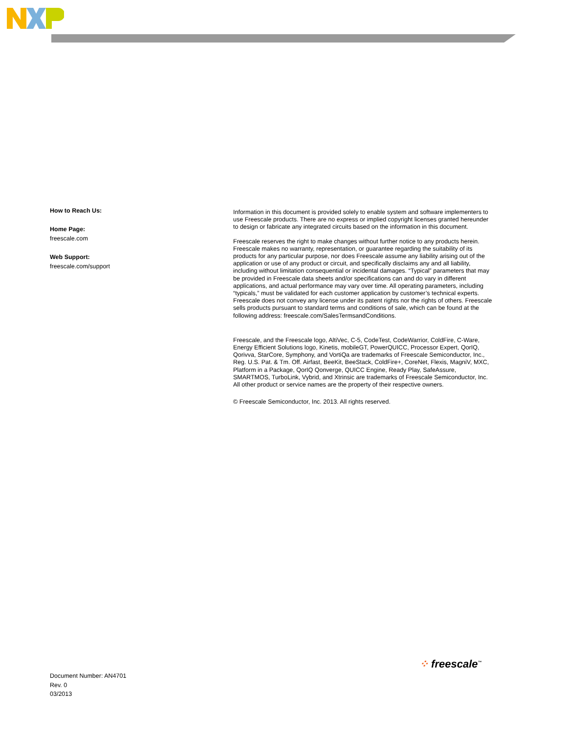How to Reach Us:
Home Page:
freescale.com
Web Support:
freescale.com/support
Information in this document is provided solely to enable system and software implementers to use Freescale products. There are no express or implied copyright licenses granted hereunder to design or fabricate any integrated circuits based on the information in this document.
Freescale reserves the right to make changes without further notice to any products herein. Freescale makes no warranty, representation, or guarantee regarding the suitability of its products for any particular purpose, nor does Freescale assume any liability arising out of the application or use of any product or circuit, and specifically disclaims any and all liability, including without limitation consequential or incidental damages. “Typical” parameters that may be provided in Freescale data sheets and/or specifications can and do vary in different applications, and actual performance may vary over time. All operating parameters, including “typicals,” must be validated for each customer application by customer’s technical experts. Freescale does not convey any license under its patent rights nor the rights of others. Freescale sells products pursuant to standard terms and conditions of sale, which can be found at the following address: freescale.com/SalesTermsandConditions.
Freescale, and the Freescale logo, AltiVec, C-5, CodeTest, CodeWarrior, ColdFire, C-Ware, Energy Efficient Solutions logo, Kinetis, mobileGT, PowerQUICC, Processor Expert, QorIQ, Qorivva, StarCore, Symphony, and VortiQa are trademarks of Freescale Semiconductor, Inc., Reg. U.S. Pat. & Tm. Off. Airfast, BeeKit, BeeStack, ColdFire+, CoreNet, Flexis, MagniV, MXC, Platform in a Package, QorIQ Qonverge, QUICC Engine, Ready Play, SafeAssure, SMARTMOS, TurboLink, Vybrid, and Xtrinsic are trademarks of Freescale Semiconductor, Inc. All other product or service names are the property of their respective owners.
© Freescale Semiconductor, Inc. 2013. All rights reserved.
⁘ freescale<sup>™</sup>
Document Number: AN4701
Rev. 0
03/2013